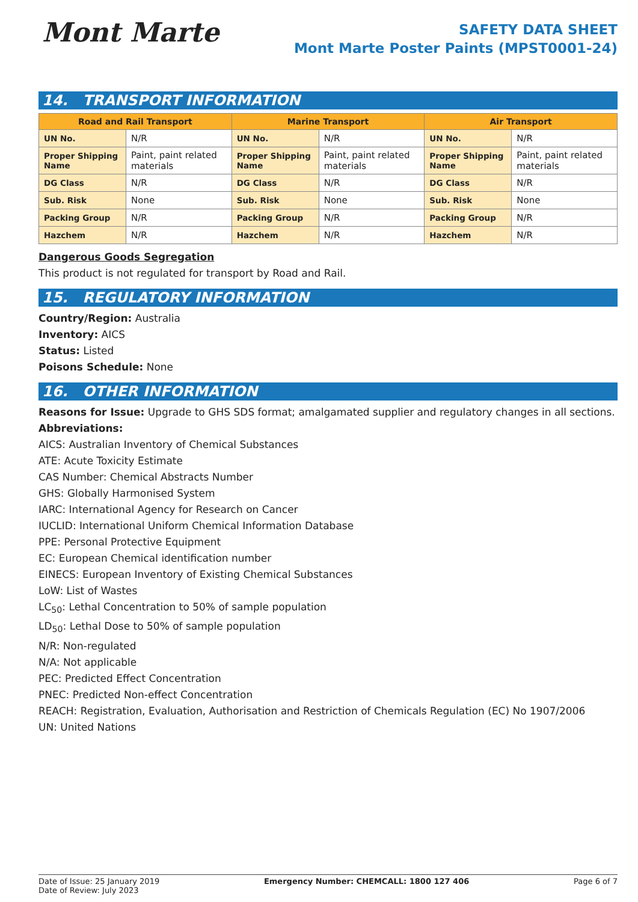Mont Marte
SAFETY DATA SHEET
Mont Marte Poster Paints (MPST0001-24)
14. TRANSPORT INFORMATION
| Road and Rail Transport | | Marine Transport | | Air Transport | |
| --- | --- | --- | --- | --- | --- |
| UN No. | N/R | UN No. | N/R | UN No. | N/R |
| Proper Shipping Name | Paint, paint related materials | Proper Shipping Name | Paint, paint related materials | Proper Shipping Name | Paint, paint related materials |
| DG Class | N/R | DG Class | N/R | DG Class | N/R |
| Sub. Risk | None | Sub. Risk | None | Sub. Risk | None |
| Packing Group | N/R | Packing Group | N/R | Packing Group | N/R |
| Hazchem | N/R | Hazchem | N/R | Hazchem | N/R |
Dangerous Goods Segregation
This product is not regulated for transport by Road and Rail.
15. REGULATORY INFORMATION
Country/Region: Australia
Inventory: AICS
Status: Listed
Poisons Schedule: None
16. OTHER INFORMATION
Reasons for Issue: Upgrade to GHS SDS format; amalgamated supplier and regulatory changes in all sections.
Abbreviations:
AICS: Australian Inventory of Chemical Substances
ATE: Acute Toxicity Estimate
CAS Number: Chemical Abstracts Number
GHS: Globally Harmonised System
IARC: International Agency for Research on Cancer
IUCLID: International Uniform Chemical Information Database
PPE: Personal Protective Equipment
EC: European Chemical identification number
EINECS: European Inventory of Existing Chemical Substances
LoW: List of Wastes
LC<sub>50</sub>: Lethal Concentration to 50% of sample population
LD<sub>50</sub>: Lethal Dose to 50% of sample population
N/R: Non-regulated
N/A: Not applicable
PEC: Predicted Effect Concentration
PNEC: Predicted Non-effect Concentration
REACH: Registration, Evaluation, Authorisation and Restriction of Chemicals Regulation (EC) No 1907/2006
UN: United Nations
Date of Issue: 25 January 2019
Date of Review: July 2023
Emergency Number: CHEMCALL: 1800 127 406
Page 6 of 7